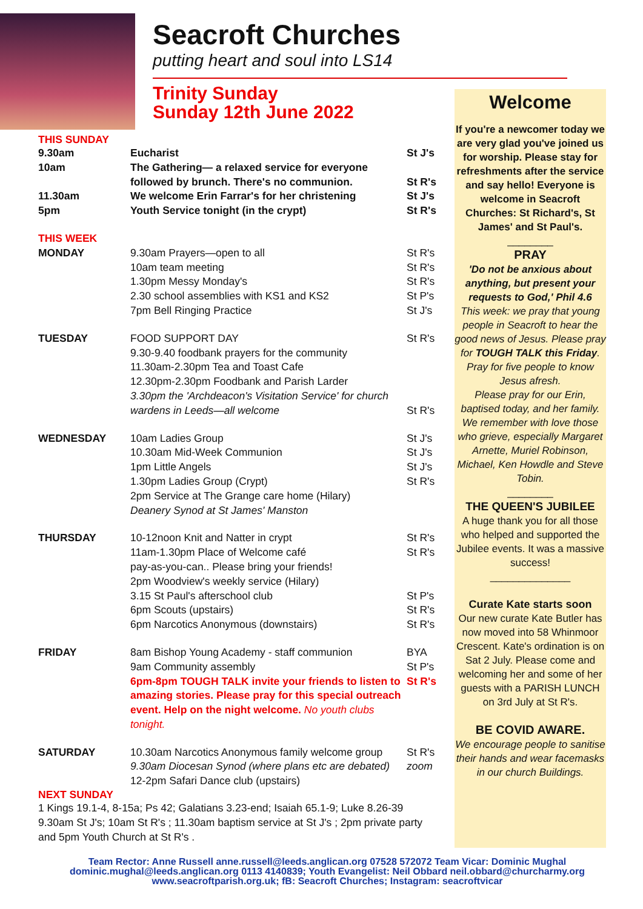Seacroft Churches
putting heart and soul into LS14
Trinity Sunday
Sunday 12th June 2022
THIS SUNDAY
| 9.30am | Eucharist | St J's |
| 10am | The Gathering— a relaxed service for everyone followed by brunch. There's no communion. | St R's |
| 11.30am | We welcome Erin Farrar's for her christening | St J's |
| 5pm | Youth Service tonight (in the crypt) | St R's |
| THIS WEEK | | |
| MONDAY | 9.30am Prayers—open to all 10am team meeting 1.30pm Messy Monday's 2.30 school assemblies with KS1 and KS2 7pm Bell Ringing Practice | St R's St R's St R's St P's St J's |
| TUESDAY | FOOD SUPPORT DAY 9.30-9.40 foodbank prayers for the community 11.30am-2.30pm Tea and Toast Cafe 12.30pm-2.30pm Foodbank and Parish Larder 3.30pm the 'Archdeacon's Visitation Service' for church wardens in Leeds—all welcome | St R's St R's |
| WEDNESDAY | 10am Ladies Group 10.30am Mid-Week Communion 1pm Little Angels 1.30pm Ladies Group (Crypt) 2pm Service at The Grange care home (Hilary) Deanery Synod at St James' Manston | St J's St J's St J's St R's |
| THURSDAY | 10-12noon Knit and Natter in crypt 11am-1.30pm Place of Welcome café pay-as-you-can.. Please bring your friends! 2pm Woodview's weekly service (Hilary) 3.15 St Paul's afterschool club 6pm Scouts (upstairs) 6pm Narcotics Anonymous (downstairs) | St R's St R's St P's St R's St R's |
| FRIDAY | 8am Bishop Young Academy - staff communion 9am Community assembly 6pm-8pm TOUGH TALK invite your friends to listen to amazing stories. Please pray for this special outreach event. Help on the night welcome. No youth clubs tonight. | BYA St P's St R's |
| SATURDAY | 10.30am Narcotics Anonymous family welcome group 9.30am Diocesan Synod (where plans etc are debated) 12-2pm Safari Dance club (upstairs) | St R's zoom |
NEXT SUNDAY
1 Kings 19.1-4, 8-15a; Ps 42; Galatians 3.23-end; Isaiah 65.1-9; Luke 8.26-39
9.30am St J's; 10am St R's ; 11.30am baptism service at St J's ; 2pm private party and 5pm Youth Church at St R's .
Welcome
If you're a newcomer today we are very glad you've joined us for worship. Please stay for refreshments after the service and say hello! Everyone is welcome in Seacroft Churches: St Richard's, St James' and St Paul's.
________
PRAY
'Do not be anxious about anything, but present your requests to God,' Phil 4.6
This week: we pray that young people in Seacroft to hear the good news of Jesus. Please pray for TOUGH TALK this Friday.
Pray for five people to know Jesus afresh.
Please pray for our Erin, baptised today, and her family.
We remember with love those who grieve, especially Margaret Arnette, Muriel Robinson, Michael, Ken Howdle and Steve Tobin.
________
THE QUEEN'S JUBILEE
A huge thank you for all those who helped and supported the Jubilee events. It was a massive success!
______________
Curate Kate starts soon
Our new curate Kate Butler has now moved into 58 Whinmoor Crescent. Kate's ordination is on Sat 2 July. Please come and welcoming her and some of her guests with a PARISH LUNCH on 3rd July at St R's.
BE COVID AWARE.
We encourage people to sanitise their hands and wear facemasks in our church Buildings.
Team Rector: Anne Russell anne.russell@leeds.anglican.org 07528 572072 Team Vicar: Dominic Mughal dominic.mughal@leeds.anglican.org 0113 4140839; Youth Evangelist: Neil Obbard neil.obbard@churcharmy.org
www.seacroftparish.org.uk; fB: Seacroft Churches; Instagram: seacroftvicar